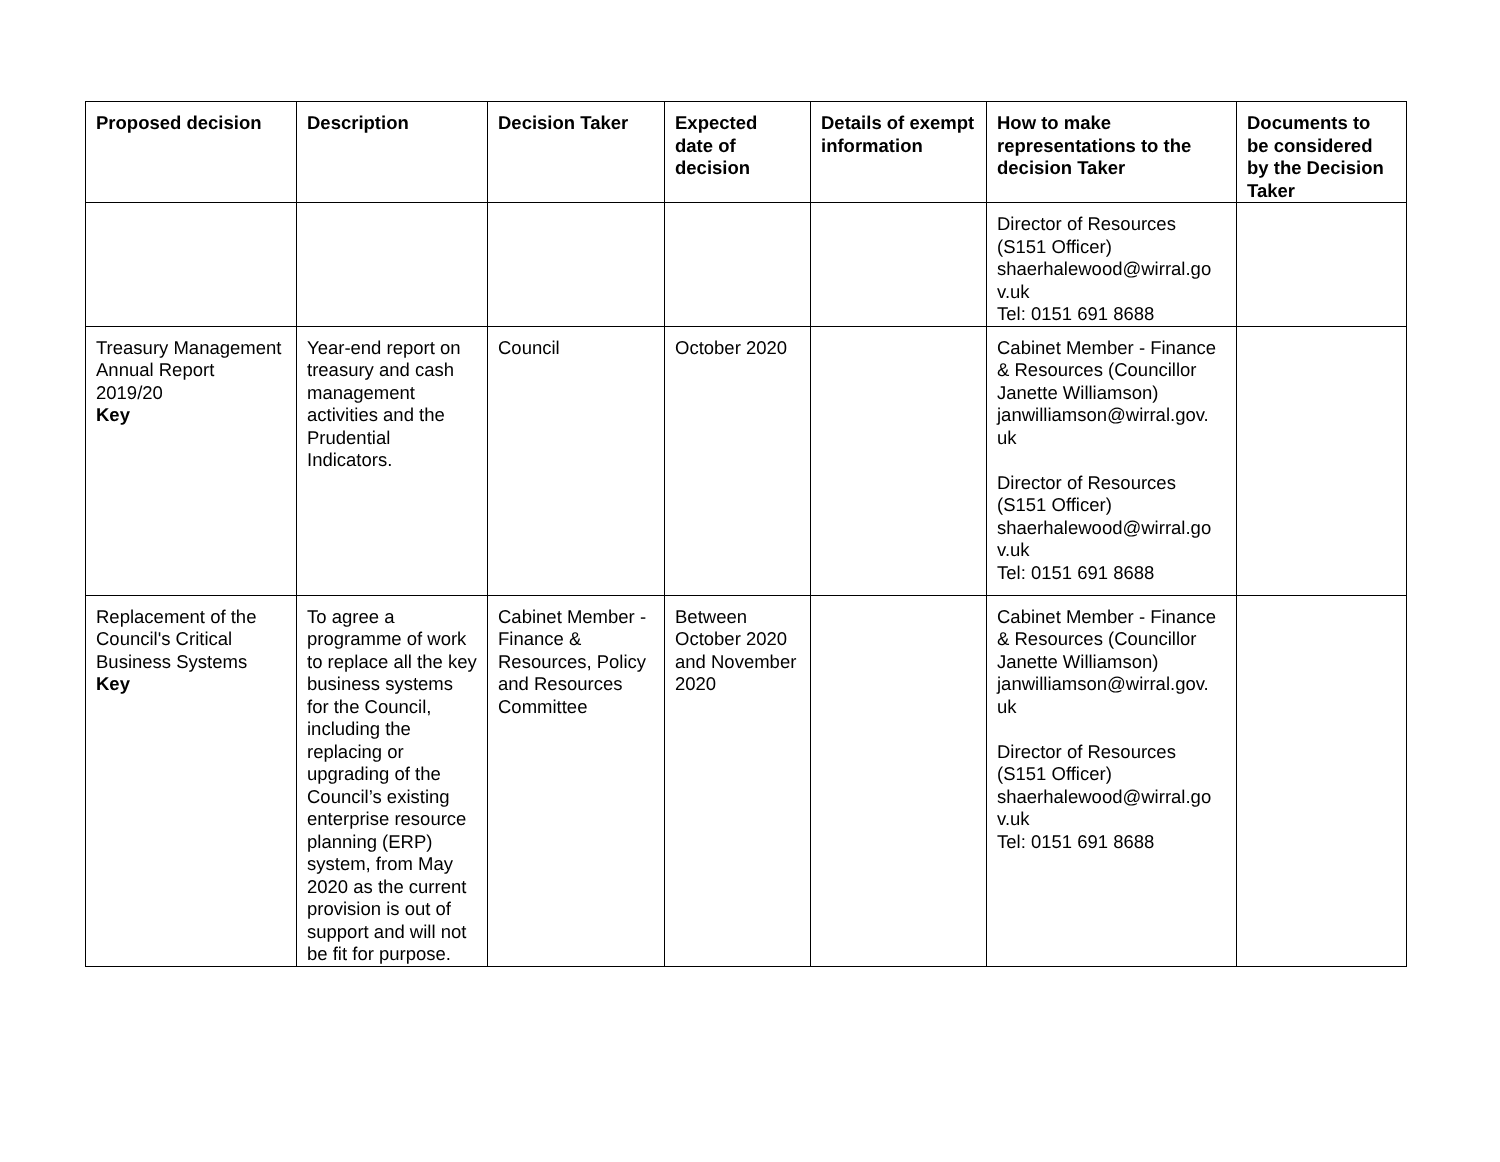| Proposed decision | Description | Decision Taker | Expected date of decision | Details of exempt information | How to make representations to the decision Taker | Documents to be considered by the Decision Taker |
| --- | --- | --- | --- | --- | --- | --- |
| | | | | | Director of Resources (S151 Officer) shaerhalewood@wirral.go v.uk Tel: 0151 691 8688 | |
| Treasury Management Annual Report 2019/20 Key | Year-end report on treasury and cash management activities and the Prudential Indicators. | Council | October 2020 | | Cabinet Member - Finance & Resources (Councillor Janette Williamson) janwilliamson@wirral.gov. uk Director of Resources (S151 Officer) shaerhalewood@wirral.go v.uk Tel: 0151 691 8688 | |
| Replacement of the Council's Critical Business Systems Key | To agree a programme of work to replace all the key business systems for the Council, including the replacing or upgrading of the Council’s existing enterprise resource planning (ERP) system, from May 2020 as the current provision is out of support and will not be fit for purpose. | Cabinet Member - Finance & Resources, Policy and Resources Committee | Between October 2020 and November 2020 | | Cabinet Member - Finance & Resources (Councillor Janette Williamson) janwilliamson@wirral.gov. uk Director of Resources (S151 Officer) shaerhalewood@wirral.go v.uk Tel: 0151 691 8688 | |